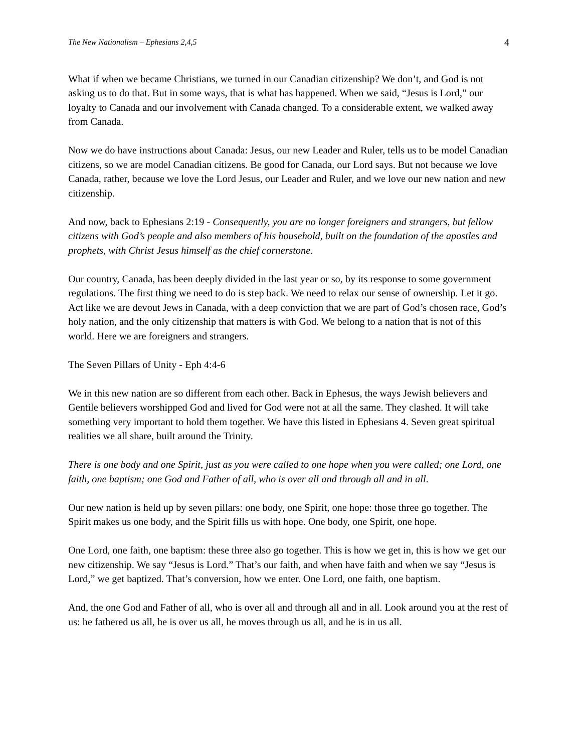The New Nationalism – Ephesians 2,4,5 4
What if when we became Christians, we turned in our Canadian citizenship? We don’t, and God is not asking us to do that. But in some ways, that is what has happened. When we said, “Jesus is Lord,” our loyalty to Canada and our involvement with Canada changed. To a considerable extent, we walked away from Canada.
Now we do have instructions about Canada: Jesus, our new Leader and Ruler, tells us to be model Canadian citizens, so we are model Canadian citizens. Be good for Canada, our Lord says. But not because we love Canada, rather, because we love the Lord Jesus, our Leader and Ruler, and we love our new nation and new citizenship.
And now, back to Ephesians 2:19 - Consequently, you are no longer foreigners and strangers, but fellow citizens with God’s people and also members of his household, built on the foundation of the apostles and prophets, with Christ Jesus himself as the chief cornerstone.
Our country, Canada, has been deeply divided in the last year or so, by its response to some government regulations. The first thing we need to do is step back. We need to relax our sense of ownership. Let it go. Act like we are devout Jews in Canada, with a deep conviction that we are part of God’s chosen race, God’s holy nation, and the only citizenship that matters is with God. We belong to a nation that is not of this world. Here we are foreigners and strangers.
The Seven Pillars of Unity - Eph 4:4-6
We in this new nation are so different from each other. Back in Ephesus, the ways Jewish believers and Gentile believers worshipped God and lived for God were not at all the same. They clashed. It will take something very important to hold them together. We have this listed in Ephesians 4. Seven great spiritual realities we all share, built around the Trinity.
There is one body and one Spirit, just as you were called to one hope when you were called; one Lord, one faith, one baptism; one God and Father of all, who is over all and through all and in all.
Our new nation is held up by seven pillars: one body, one Spirit, one hope: those three go together. The Spirit makes us one body, and the Spirit fills us with hope. One body, one Spirit, one hope.
One Lord, one faith, one baptism: these three also go together. This is how we get in, this is how we get our new citizenship. We say “Jesus is Lord.” That’s our faith, and when have faith and when we say “Jesus is Lord,” we get baptized. That’s conversion, how we enter. One Lord, one faith, one baptism.
And, the one God and Father of all, who is over all and through all and in all. Look around you at the rest of us: he fathered us all, he is over us all, he moves through us all, and he is in us all.